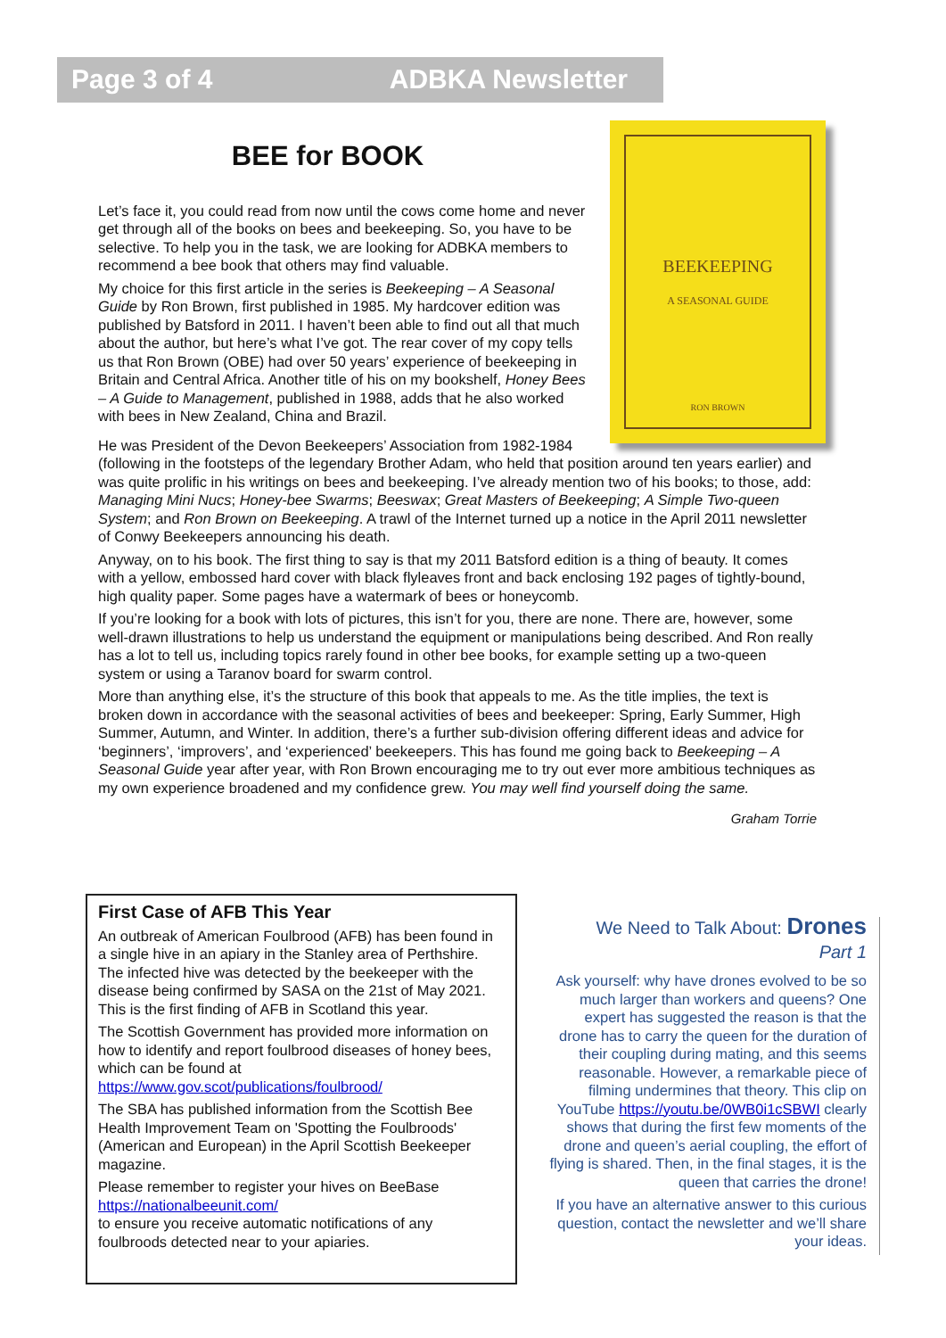Page 3 of 4 ADBKA Newsletter
BEEKEEPING
A SEASONAL GUIDE
RON BROWN
BEE for BOOK
Let’s face it, you could read from now until the cows come home and never get through all of the books on bees and beekeeping. So, you have to be selective. To help you in the task, we are looking for ADBKA members to recommend a bee book that others may find valuable.
My choice for this first article in the series is Beekeeping – A Seasonal Guide by Ron Brown, first published in 1985. My hardcover edition was published by Batsford in 2011. I haven’t been able to find out all that much about the author, but here’s what I’ve got. The rear cover of my copy tells us that Ron Brown (OBE) had over 50 years’ experience of beekeeping in Britain and Central Africa. Another title of his on my bookshelf, Honey Bees – A Guide to Management, published in 1988, adds that he also worked with bees in New Zealand, China and Brazil.
He was President of the Devon Beekeepers’ Association from 1982-1984 (following in the footsteps of the legendary Brother Adam, who held that position around ten years earlier) and was quite prolific in his writings on bees and beekeeping. I’ve already mention two of his books; to those, add: Managing Mini Nucs; Honey-bee Swarms; Beeswax; Great Masters of Beekeeping; A Simple Two-queen System; and Ron Brown on Beekeeping. A trawl of the Internet turned up a notice in the April 2011 newsletter of Conwy Beekeepers announcing his death.
Anyway, on to his book. The first thing to say is that my 2011 Batsford edition is a thing of beauty. It comes with a yellow, embossed hard cover with black flyleaves front and back enclosing 192 pages of tightly-bound, high quality paper. Some pages have a watermark of bees or honeycomb.
If you’re looking for a book with lots of pictures, this isn’t for you, there are none. There are, however, some well-drawn illustrations to help us understand the equipment or manipulations being described. And Ron really has a lot to tell us, including topics rarely found in other bee books, for example setting up a two-queen system or using a Taranov board for swarm control.
More than anything else, it’s the structure of this book that appeals to me. As the title implies, the text is broken down in accordance with the seasonal activities of bees and beekeeper: Spring, Early Summer, High Summer, Autumn, and Winter. In addition, there’s a further sub-division offering different ideas and advice for ‘beginners’, ‘improvers’, and ‘experienced’ beekeepers. This has found me going back to Beekeeping – A Seasonal Guide year after year, with Ron Brown encouraging me to try out ever more ambitious techniques as my own experience broadened and my confidence grew. You may well find yourself doing the same.
Graham Torrie
First Case of AFB This Year
An outbreak of American Foulbrood (AFB) has been found in a single hive in an apiary in the Stanley area of Perthshire. The infected hive was detected by the beekeeper with the disease being confirmed by SASA on the 21st of May 2021. This is the first finding of AFB in Scotland this year.
The Scottish Government has provided more information on how to identify and report foulbrood diseases of honey bees, which can be found at https://www.gov.scot/publications/foulbrood/
The SBA has published information from the Scottish Bee Health Improvement Team on 'Spotting the Foulbroods' (American and European) in the April Scottish Beekeeper magazine.
Please remember to register your hives on BeeBase https://nationalbeeunit.com/
to ensure you receive automatic notifications of any foulbroods detected near to your apiaries.
We Need to Talk About: Drones
Part 1
Ask yourself: why have drones evolved to be so much larger than workers and queens? One expert has suggested the reason is that the drone has to carry the queen for the duration of their coupling during mating, and this seems reasonable. However, a remarkable piece of filming undermines that theory. This clip on YouTube https://youtu.be/0WB0i1cSBWI clearly shows that during the first few moments of the drone and queen’s aerial coupling, the effort of flying is shared. Then, in the final stages, it is the queen that carries the drone!
If you have an alternative answer to this curious question, contact the newsletter and we’ll share your ideas.